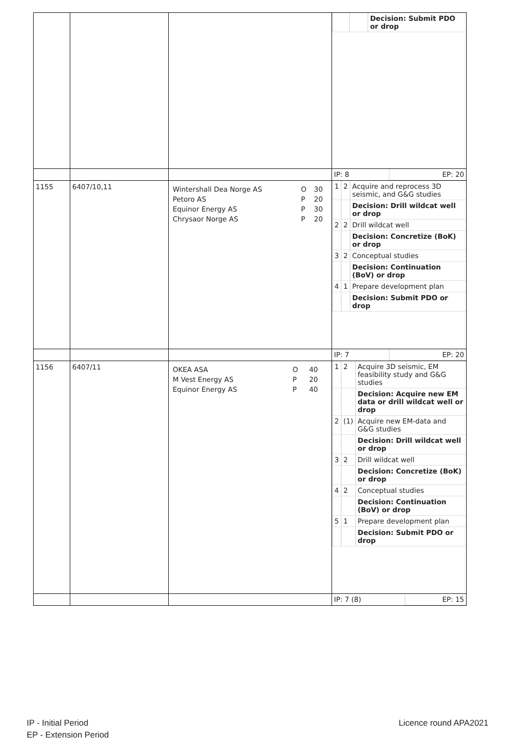| | | | / / / Decision: Submit PDO or drop / |
| | | | / IP: 8 / EP: 20 / |
| 1155 | 6407/10,11 | / Wintershall Dea Norge AS Petoro AS Equinor Energy AS Chrysaor Norge AS / O P P P / 30 20 30 20 / | / 1 / 2 / Acquire and reprocess 3D seismic, and G&G studies / / / / Decision: Drill wildcat well or drop / / 2 / 2 / Drill wildcat well / / / / Decision: Concretize (BoK) or drop / / 3 / 2 / Conceptual studies / / / / Decision: Continuation (BoV) or drop / / 4 / 1 / Prepare development plan / / / / Decision: Submit PDO or drop / |
| | | | / IP: 7 / EP: 20 / |
| 1156 | 6407/11 | / OKEA ASA M Vest Energy AS Equinor Energy AS / O P P / 40 20 40 / | / 1 / 2 / Acquire 3D seismic, EM feasibility study and G&G studies / / / / Decision: Acquire new EM data or drill wildcat well or drop / / 2 / (1) / Acquire new EM-data and G&G studies / / / / Decision: Drill wildcat well or drop / / 3 / 2 / Drill wildcat well / / / / Decision: Concretize (BoK) or drop / / 4 / 2 / Conceptual studies / / / / Decision: Continuation (BoV) or drop / / 5 / 1 / Prepare development plan / / / / Decision: Submit PDO or drop / |
| | | | / IP: 7 (8) / EP: 15 / |
IP - Initial Period
EP - Extension Period
Licence round APA2021